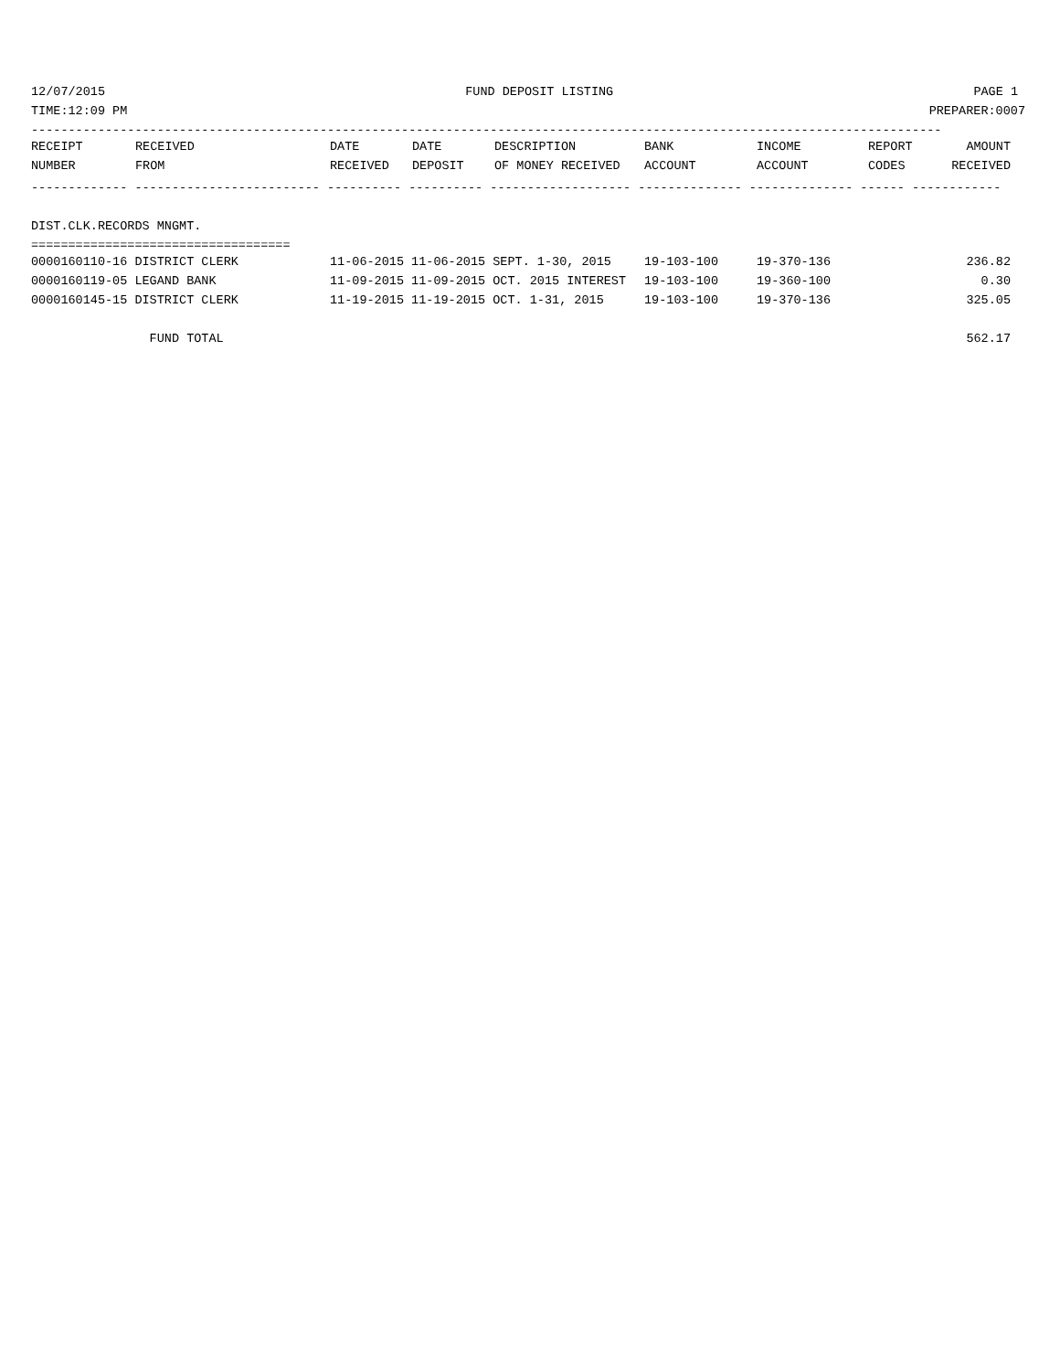12/07/2015 FUND DEPOSIT LISTING PAGE 1
TIME:12:09 PM PREPARER:0007
---------------------------------------------------------------------------------------------------------------------------
| RECEIPT | RECEIVED | DATE | DATE | DESCRIPTION | BANK | INCOME | REPORT | AMOUNT |
| --- | --- | --- | --- | --- | --- | --- | --- | --- |
| NUMBER | FROM | RECEIVED | DEPOSIT | OF MONEY RECEIVED | ACCOUNT | ACCOUNT | CODES | RECEIVED |
------------- ------------------------- ---------- ---------- ------------------- -------------- -------------- ------ ------------
 
DIST.CLK.RECORDS MNGMT.
===================================
| 0000160110-16 DISTRICT CLERK | 11-06-2015 11-06-2015 SEPT. 1-30, 2015 | 19-103-100 | 19-370-136 | | 236.82 |
| 0000160119-05 LEGAND BANK | 11-09-2015 11-09-2015 OCT. 2015 INTEREST | 19-103-100 | 19-360-100 | | 0.30 |
| 0000160145-15 DISTRICT CLERK | 11-19-2015 11-19-2015 OCT. 1-31, 2015 | 19-103-100 | 19-370-136 | | 325.05 |
| FUND TOTAL | | | | | 562.17 |